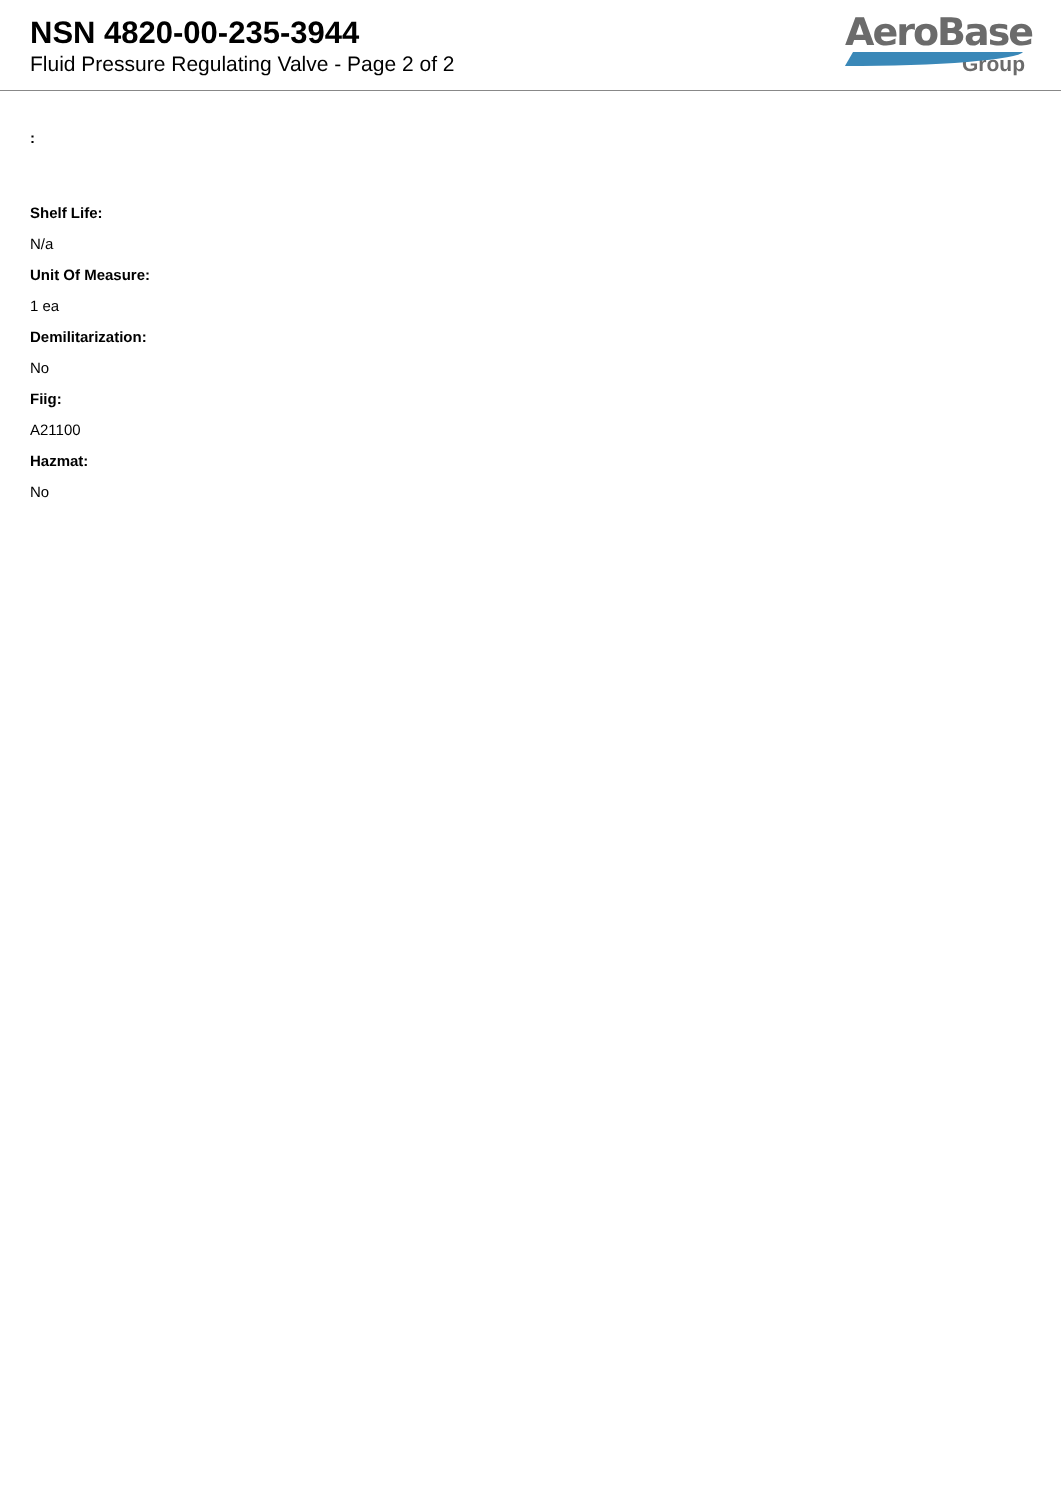NSN 4820-00-235-3944
Fluid Pressure Regulating Valve - Page 2 of 2
AeroBase
Group
:
Shelf Life:
N/a
Unit Of Measure:
1 ea
Demilitarization:
No
Fiig:
A21100
Hazmat:
No